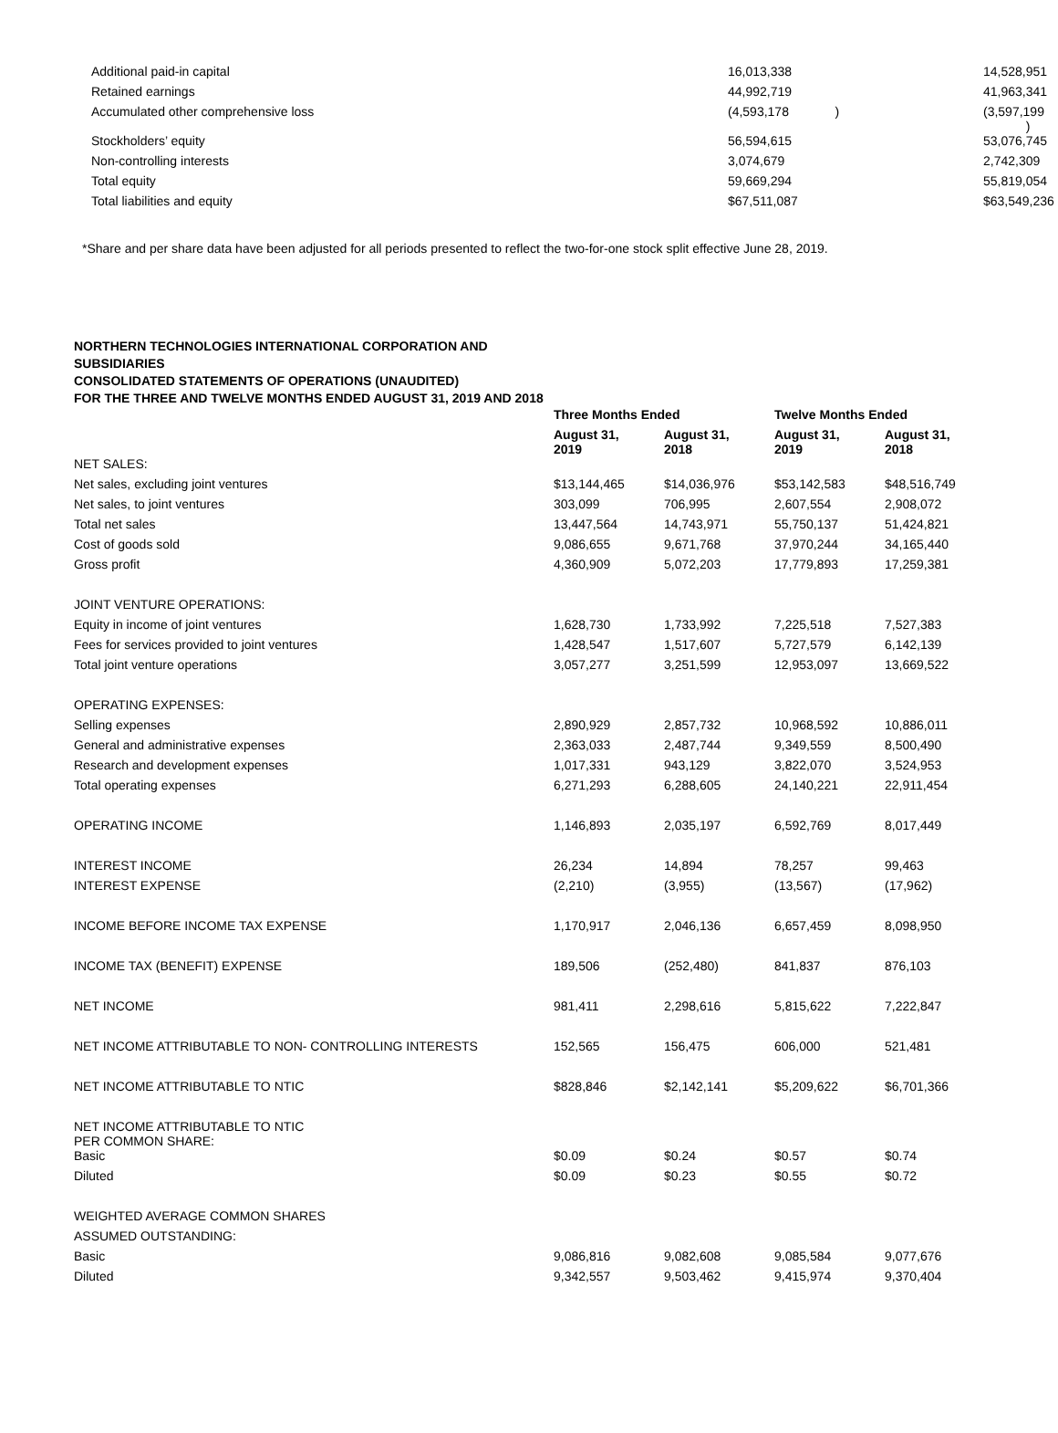| Additional paid-in capital | 16,013,338 | | 14,528,951 |
| Retained earnings | 44,992,719 | | 41,963,341 |
| Accumulated other comprehensive loss | (4,593,178 ) | | (3,597,199 ) |
| Stockholders’ equity | 56,594,615 | | 53,076,745 |
| Non-controlling interests | 3,074,679 | | 2,742,309 |
| Total equity | 59,669,294 | | 55,819,054 |
| Total liabilities and equity | $67,511,087 | | $63,549,236 |
*Share and per share data have been adjusted for all periods presented to reflect the two-for-one stock split effective June 28, 2019.
NORTHERN TECHNOLOGIES INTERNATIONAL CORPORATION AND SUBSIDIARIES
CONSOLIDATED STATEMENTS OF OPERATIONS (UNAUDITED)
FOR THE THREE AND TWELVE MONTHS ENDED AUGUST 31, 2019 AND 2018
| | Three Months Ended | | Twelve Months Ended | |
| --- | --- | --- | --- | --- |
| | August 31, 2019 | August 31, 2018 | August 31, 2019 | August 31, 2018 |
| NET SALES: | | | | |
| Net sales, excluding joint ventures | $13,144,465 | $14,036,976 | $53,142,583 | $48,516,749 |
| Net sales, to joint ventures | 303,099 | 706,995 | 2,607,554 | 2,908,072 |
| Total net sales | 13,447,564 | 14,743,971 | 55,750,137 | 51,424,821 |
| Cost of goods sold | 9,086,655 | 9,671,768 | 37,970,244 | 34,165,440 |
| Gross profit | 4,360,909 | 5,072,203 | 17,779,893 | 17,259,381 |
| JOINT VENTURE OPERATIONS: | | | | |
| Equity in income of joint ventures | 1,628,730 | 1,733,992 | 7,225,518 | 7,527,383 |
| Fees for services provided to joint ventures | 1,428,547 | 1,517,607 | 5,727,579 | 6,142,139 |
| Total joint venture operations | 3,057,277 | 3,251,599 | 12,953,097 | 13,669,522 |
| OPERATING EXPENSES: | | | | |
| Selling expenses | 2,890,929 | 2,857,732 | 10,968,592 | 10,886,011 |
| General and administrative expenses | 2,363,033 | 2,487,744 | 9,349,559 | 8,500,490 |
| Research and development expenses | 1,017,331 | 943,129 | 3,822,070 | 3,524,953 |
| Total operating expenses | 6,271,293 | 6,288,605 | 24,140,221 | 22,911,454 |
| OPERATING INCOME | 1,146,893 | 2,035,197 | 6,592,769 | 8,017,449 |
| INTEREST INCOME | 26,234 | 14,894 | 78,257 | 99,463 |
| INTEREST EXPENSE | (2,210) | (3,955) | (13,567) | (17,962) |
| INCOME BEFORE INCOME TAX EXPENSE | 1,170,917 | 2,046,136 | 6,657,459 | 8,098,950 |
| INCOME TAX (BENEFIT) EXPENSE | 189,506 | (252,480) | 841,837 | 876,103 |
| NET INCOME | 981,411 | 2,298,616 | 5,815,622 | 7,222,847 |
| NET INCOME ATTRIBUTABLE TO NON- CONTROLLING INTERESTS | 152,565 | 156,475 | 606,000 | 521,481 |
| NET INCOME ATTRIBUTABLE TO NTIC | $828,846 | $2,142,141 | $5,209,622 | $6,701,366 |
| NET INCOME ATTRIBUTABLE TO NTIC PER COMMON SHARE: | | | | |
| Basic | $0.09 | $0.24 | $0.57 | $0.74 |
| Diluted | $0.09 | $0.23 | $0.55 | $0.72 |
| WEIGHTED AVERAGE COMMON SHARES | | | | |
| ASSUMED OUTSTANDING: | | | | |
| Basic | 9,086,816 | 9,082,608 | 9,085,584 | 9,077,676 |
| Diluted | 9,342,557 | 9,503,462 | 9,415,974 | 9,370,404 |